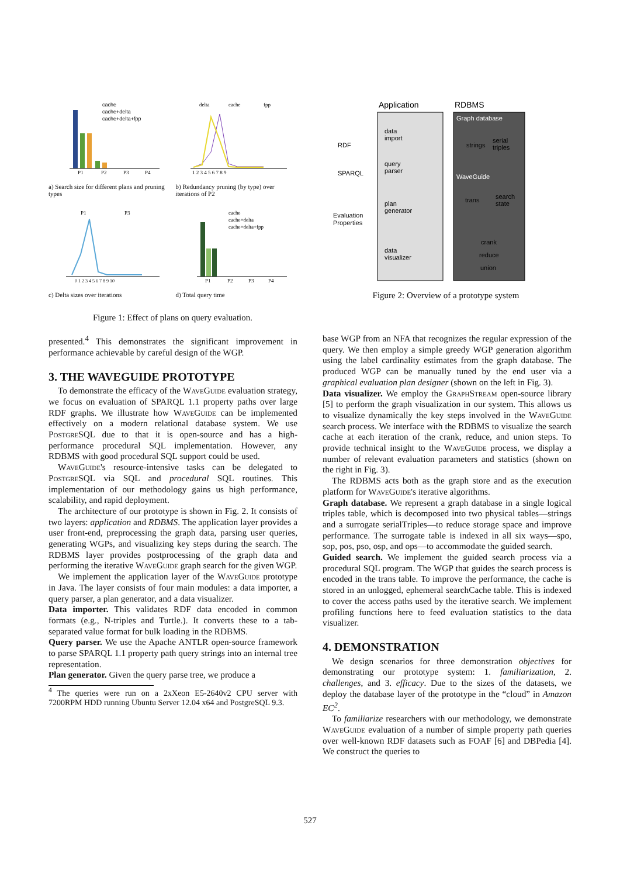cache
cache+delta
cache+delta+fpp
P1
P2
P3
P4
a) Search size for different plans and pruning types
delta
cache
fpp
1 2 3 4 5 6 7 8 9
b) Redundancy pruning (by type) over iterations of P2
P1
P3
0 1 2 3 4 5 6 7 8 9 10
c) Delta sizes over iterations
cache
cache+delta
cache+delta+fpp
P1
P2
P3
P4
d) Total query time
Figure 1: Effect of plans on query evaluation.
Application
RDBMS
RDF
SPARQL
Evaluation
Properties
data
import
query
parser
plan
generator
data
visualizer
Graph database
strings
serial
triples
WaveGuide
trans
search
state
crank
reduce
union
Figure 2: Overview of a prototype system
presented.<sup>4</sup> This demonstrates the significant improvement in performance achievable by careful design of the WGP.
3. THE WAVEGUIDE PROTOTYPE
To demonstrate the efficacy of the WaveGuide evaluation strategy, we focus on evaluation of SPARQL 1.1 property paths over large RDF graphs. We illustrate how WaveGuide can be implemented effectively on a modern relational database system. We use PostgreSQL due to that it is open-source and has a high-performance procedural SQL implementation. However, any RDBMS with good procedural SQL support could be used.
WaveGuide's resource-intensive tasks can be delegated to PostgreSQL via SQL and procedural SQL routines. This implementation of our methodology gains us high performance, scalability, and rapid deployment.
The architecture of our prototype is shown in Fig. 2. It consists of two layers: application and RDBMS. The application layer provides a user front-end, preprocessing the graph data, parsing user queries, generating WGPs, and visualizing key steps during the search. The RDBMS layer provides postprocessing of the graph data and performing the iterative WaveGuide graph search for the given WGP.
We implement the application layer of the WaveGuide prototype in Java. The layer consists of four main modules: a data importer, a query parser, a plan generator, and a data visualizer.
Data importer. This validates RDF data encoded in common formats (e.g., N-triples and Turtle.). It converts these to a tab-separated value format for bulk loading in the RDBMS.
Query parser. We use the Apache ANTLR open-source framework to parse SPARQL 1.1 property path query strings into an internal tree representation.
Plan generator. Given the query parse tree, we produce a
<sup>4</sup> The queries were run on a 2xXeon E5-2640v2 CPU server with 7200RPM HDD running Ubuntu Server 12.04 x64 and PostgreSQL 9.3.
base WGP from an NFA that recognizes the regular expression of the query. We then employ a simple greedy WGP generation algorithm using the label cardinality estimates from the graph database. The produced WGP can be manually tuned by the end user via a graphical evaluation plan designer (shown on the left in Fig. 3).
Data visualizer. We employ the GraphStream open-source library [5] to perform the graph visualization in our system. This allows us to visualize dynamically the key steps involved in the WaveGuide search process. We interface with the RDBMS to visualize the search cache at each iteration of the crank, reduce, and union steps. To provide technical insight to the WaveGuide process, we display a number of relevant evaluation parameters and statistics (shown on the right in Fig. 3).
The RDBMS acts both as the graph store and as the execution platform for WaveGuide's iterative algorithms.
Graph database. We represent a graph database in a single logical triples table, which is decomposed into two physical tables—strings and a surrogate serialTriples—to reduce storage space and improve performance. The surrogate table is indexed in all six ways—spo, sop, pos, pso, osp, and ops—to accommodate the guided search.
Guided search. We implement the guided search process via a procedural SQL program. The WGP that guides the search process is encoded in the trans table. To improve the performance, the cache is stored in an unlogged, ephemeral searchCache table. This is indexed to cover the access paths used by the iterative search. We implement profiling functions here to feed evaluation statistics to the data visualizer.
4. DEMONSTRATION
We design scenarios for three demonstration objectives for demonstrating our prototype system: 1. familiarization, 2. challenges, and 3. efficacy. Due to the sizes of the datasets, we deploy the database layer of the prototype in the “cloud” in Amazon EC<sup>2</sup>.
To familiarize researchers with our methodology, we demonstrate WaveGuide evaluation of a number of simple property path queries over well-known RDF datasets such as FOAF [6] and DBPedia [4]. We construct the queries to
527